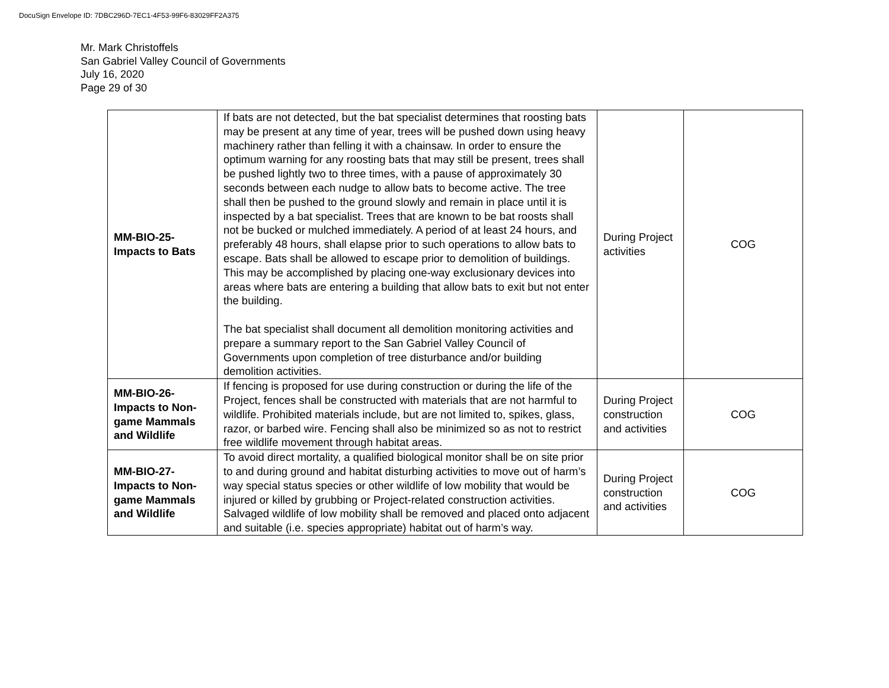DocuSign Envelope ID: 7DBC296D-7EC1-4F53-99F6-83029FF2A375
Mr. Mark Christoffels
San Gabriel Valley Council of Governments
July 16, 2020
Page 29 of 30
| MM-BIO-25- Impacts to Bats | If bats are not detected, but the bat specialist determines that roosting bats may be present at any time of year, trees will be pushed down using heavy machinery rather than felling it with a chainsaw. In order to ensure the optimum warning for any roosting bats that may still be present, trees shall be pushed lightly two to three times, with a pause of approximately 30 seconds between each nudge to allow bats to become active. The tree shall then be pushed to the ground slowly and remain in place until it is inspected by a bat specialist. Trees that are known to be bat roosts shall not be bucked or mulched immediately. A period of at least 24 hours, and preferably 48 hours, shall elapse prior to such operations to allow bats to escape. Bats shall be allowed to escape prior to demolition of buildings. This may be accomplished by placing one-way exclusionary devices into areas where bats are entering a building that allow bats to exit but not enter the building. The bat specialist shall document all demolition monitoring activities and prepare a summary report to the San Gabriel Valley Council of Governments upon completion of tree disturbance and/or building demolition activities. | During Project activities | COG |
| MM-BIO-26- Impacts to Non-game Mammals and Wildlife | If fencing is proposed for use during construction or during the life of the Project, fences shall be constructed with materials that are not harmful to wildlife. Prohibited materials include, but are not limited to, spikes, glass, razor, or barbed wire. Fencing shall also be minimized so as not to restrict free wildlife movement through habitat areas. | During Project construction and activities | COG |
| MM-BIO-27- Impacts to Non-game Mammals and Wildlife | To avoid direct mortality, a qualified biological monitor shall be on site prior to and during ground and habitat disturbing activities to move out of harm’s way special status species or other wildlife of low mobility that would be injured or killed by grubbing or Project-related construction activities. Salvaged wildlife of low mobility shall be removed and placed onto adjacent and suitable (i.e. species appropriate) habitat out of harm’s way. | During Project construction and activities | COG |